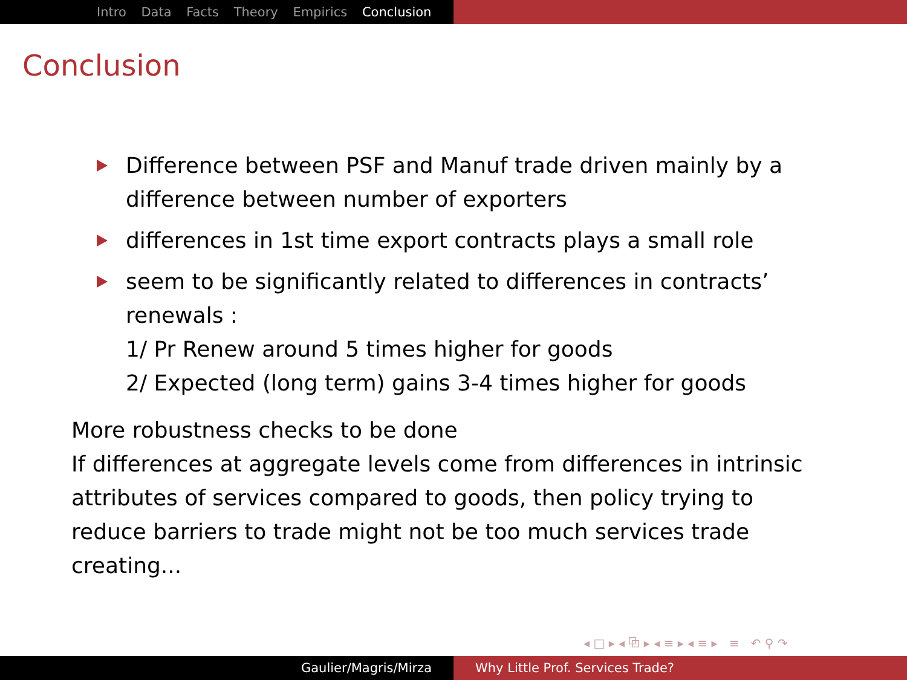Intro Data Facts Theory Empirics Conclusion
Conclusion
Difference between PSF and Manuf trade driven mainly by a difference between number of exporters
differences in 1st time export contracts plays a small role
seem to be significantly related to differences in contracts’ renewals :
1/ Pr Renew around 5 times higher for goods
2/ Expected (long term) gains 3-4 times higher for goods
More robustness checks to be done
If differences at aggregate levels come from differences in intrinsic attributes of services compared to goods, then policy trying to reduce barriers to trade might not be too much services trade creating...
◂ □ ▸ ◂ ⧉ ▸ ◂ ≡ ▸ ◂ ≡ ▸ ≡ ↶ ⚲ ↷
Gaulier/Magris/Mirza Why Little Prof. Services Trade?